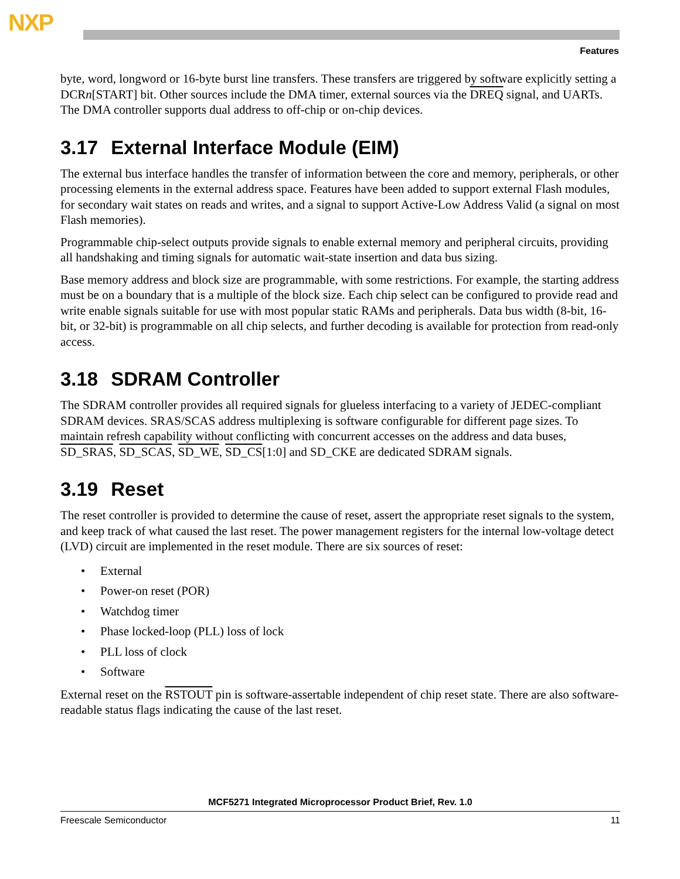NXP
Features
byte, word, longword or 16-byte burst line transfers. These transfers are triggered by software explicitly setting a DCRn[START] bit. Other sources include the DMA timer, external sources via the DREQ signal, and UARTs. The DMA controller supports dual address to off-chip or on-chip devices.
3.17 External Interface Module (EIM)
The external bus interface handles the transfer of information between the core and memory, peripherals, or other processing elements in the external address space. Features have been added to support external Flash modules, for secondary wait states on reads and writes, and a signal to support Active-Low Address Valid (a signal on most Flash memories).
Programmable chip-select outputs provide signals to enable external memory and peripheral circuits, providing all handshaking and timing signals for automatic wait-state insertion and data bus sizing.
Base memory address and block size are programmable, with some restrictions. For example, the starting address must be on a boundary that is a multiple of the block size. Each chip select can be configured to provide read and write enable signals suitable for use with most popular static RAMs and peripherals. Data bus width (8-bit, 16-bit, or 32-bit) is programmable on all chip selects, and further decoding is available for protection from read-only access.
3.18 SDRAM Controller
The SDRAM controller provides all required signals for glueless interfacing to a variety of JEDEC-compliant SDRAM devices. SRAS/SCAS address multiplexing is software configurable for different page sizes. To maintain refresh capability without conflicting with concurrent accesses on the address and data buses, SD_SRAS, SD_SCAS, SD_WE, SD_CS[1:0] and SD_CKE are dedicated SDRAM signals.
3.19 Reset
The reset controller is provided to determine the cause of reset, assert the appropriate reset signals to the system, and keep track of what caused the last reset. The power management registers for the internal low-voltage detect (LVD) circuit are implemented in the reset module. There are six sources of reset:
• External
• Power-on reset (POR)
• Watchdog timer
• Phase locked-loop (PLL) loss of lock
• PLL loss of clock
• Software
External reset on the RSTOUT pin is software-assertable independent of chip reset state. There are also software-readable status flags indicating the cause of the last reset.
MCF5271 Integrated Microprocessor Product Brief, Rev. 1.0
Freescale Semiconductor 11